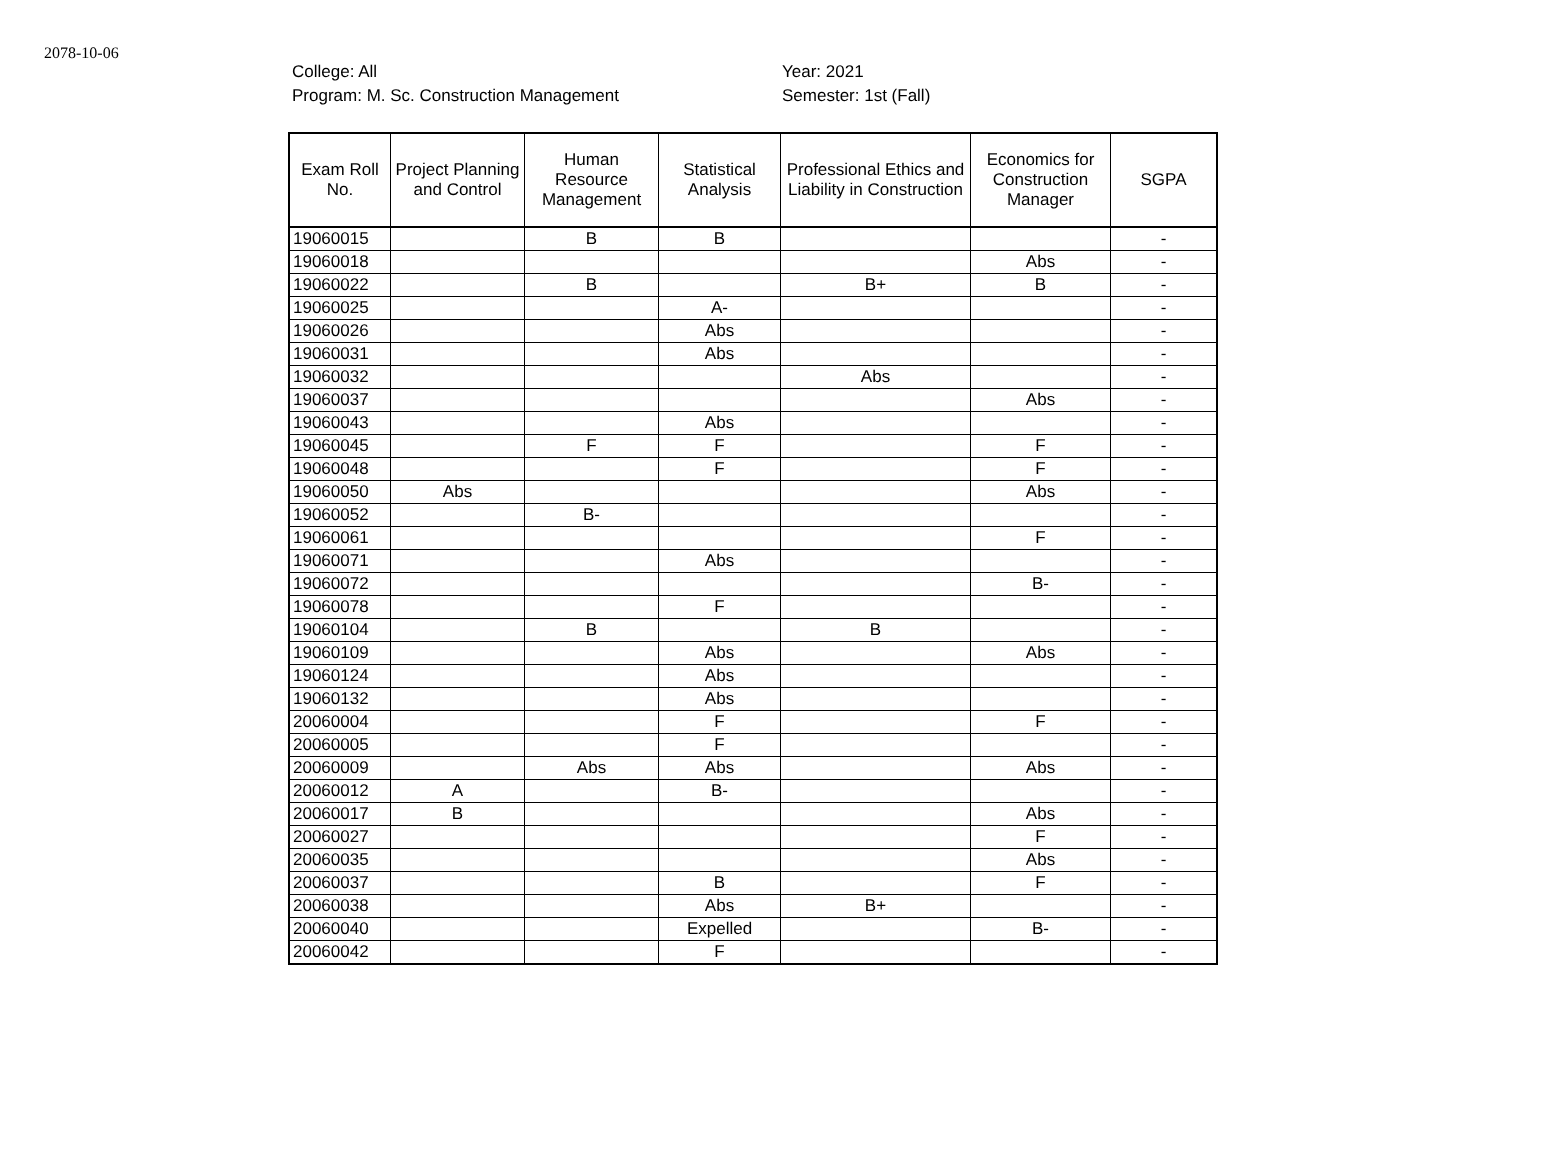2078-10-06
College: All
Program: M. Sc. Construction Management
Year: 2021
Semester: 1st (Fall)
| Exam Roll No. | Project Planning and Control | Human Resource Management | Statistical Analysis | Professional Ethics and Liability in Construction | Economics for Construction Manager | SGPA |
| --- | --- | --- | --- | --- | --- | --- |
| 19060015 | | B | B | | | - |
| 19060018 | | | | | Abs | - |
| 19060022 | | B | | B+ | B | - |
| 19060025 | | | A- | | | - |
| 19060026 | | | Abs | | | - |
| 19060031 | | | Abs | | | - |
| 19060032 | | | | Abs | | - |
| 19060037 | | | | | Abs | - |
| 19060043 | | | Abs | | | - |
| 19060045 | | F | F | | F | - |
| 19060048 | | | F | | F | - |
| 19060050 | Abs | | | | Abs | - |
| 19060052 | | B- | | | | - |
| 19060061 | | | | | F | - |
| 19060071 | | | Abs | | | - |
| 19060072 | | | | | B- | - |
| 19060078 | | | F | | | - |
| 19060104 | | B | | B | | - |
| 19060109 | | | Abs | | Abs | - |
| 19060124 | | | Abs | | | - |
| 19060132 | | | Abs | | | - |
| 20060004 | | | F | | F | - |
| 20060005 | | | F | | | - |
| 20060009 | | Abs | Abs | | Abs | - |
| 20060012 | A | | B- | | | - |
| 20060017 | B | | | | Abs | - |
| 20060027 | | | | | F | - |
| 20060035 | | | | | Abs | - |
| 20060037 | | | B | | F | - |
| 20060038 | | | Abs | B+ | | - |
| 20060040 | | | Expelled | | B- | - |
| 20060042 | | | F | | | - |